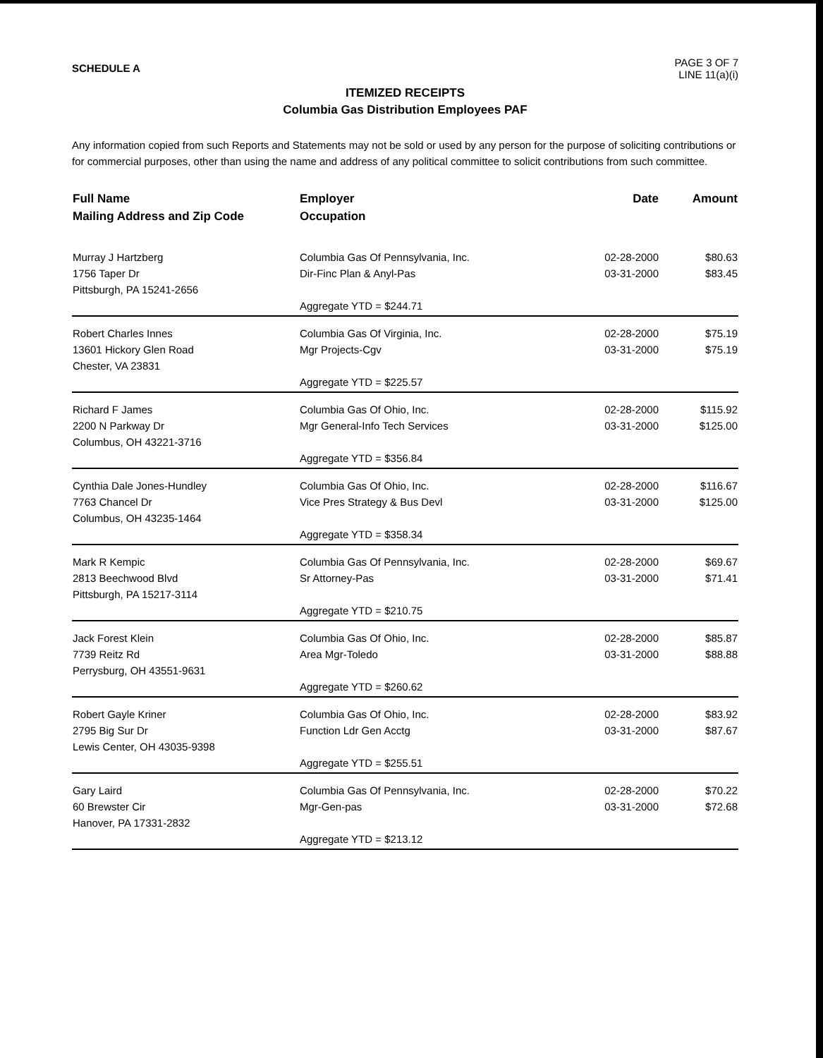SCHEDULE A
PAGE 3 OF 7
LINE 11(a)(i)
ITEMIZED RECEIPTS
Columbia Gas Distribution Employees PAF
Any information copied from such Reports and Statements may not be sold or used by any person for the purpose of soliciting contributions or for commercial purposes, other than using the name and address of any political committee to solicit contributions from such committee.
| Full Name Mailing Address and Zip Code | Employer Occupation | Date | Amount |
| --- | --- | --- | --- |
| Murray J Hartzberg 1756 Taper Dr Pittsburgh, PA 15241-2656 | Columbia Gas Of Pennsylvania, Inc. Dir-Finc Plan & Anyl-Pas Aggregate YTD = $244.71 | 02-28-2000 03-31-2000 | $80.63 $83.45 |
| Robert Charles Innes 13601 Hickory Glen Road Chester, VA 23831 | Columbia Gas Of Virginia, Inc. Mgr Projects-Cgv Aggregate YTD = $225.57 | 02-28-2000 03-31-2000 | $75.19 $75.19 |
| Richard F James 2200 N Parkway Dr Columbus, OH 43221-3716 | Columbia Gas Of Ohio, Inc. Mgr General-Info Tech Services Aggregate YTD = $356.84 | 02-28-2000 03-31-2000 | $115.92 $125.00 |
| Cynthia Dale Jones-Hundley 7763 Chancel Dr Columbus, OH 43235-1464 | Columbia Gas Of Ohio, Inc. Vice Pres Strategy & Bus Devl Aggregate YTD = $358.34 | 02-28-2000 03-31-2000 | $116.67 $125.00 |
| Mark R Kempic 2813 Beechwood Blvd Pittsburgh, PA 15217-3114 | Columbia Gas Of Pennsylvania, Inc. Sr Attorney-Pas Aggregate YTD = $210.75 | 02-28-2000 03-31-2000 | $69.67 $71.41 |
| Jack Forest Klein 7739 Reitz Rd Perrysburg, OH 43551-9631 | Columbia Gas Of Ohio, Inc. Area Mgr-Toledo Aggregate YTD = $260.62 | 02-28-2000 03-31-2000 | $85.87 $88.88 |
| Robert Gayle Kriner 2795 Big Sur Dr Lewis Center, OH 43035-9398 | Columbia Gas Of Ohio, Inc. Function Ldr Gen Acctg Aggregate YTD = $255.51 | 02-28-2000 03-31-2000 | $83.92 $87.67 |
| Gary Laird 60 Brewster Cir Hanover, PA 17331-2832 | Columbia Gas Of Pennsylvania, Inc. Mgr-Gen-pas Aggregate YTD = $213.12 | 02-28-2000 03-31-2000 | $70.22 $72.68 |